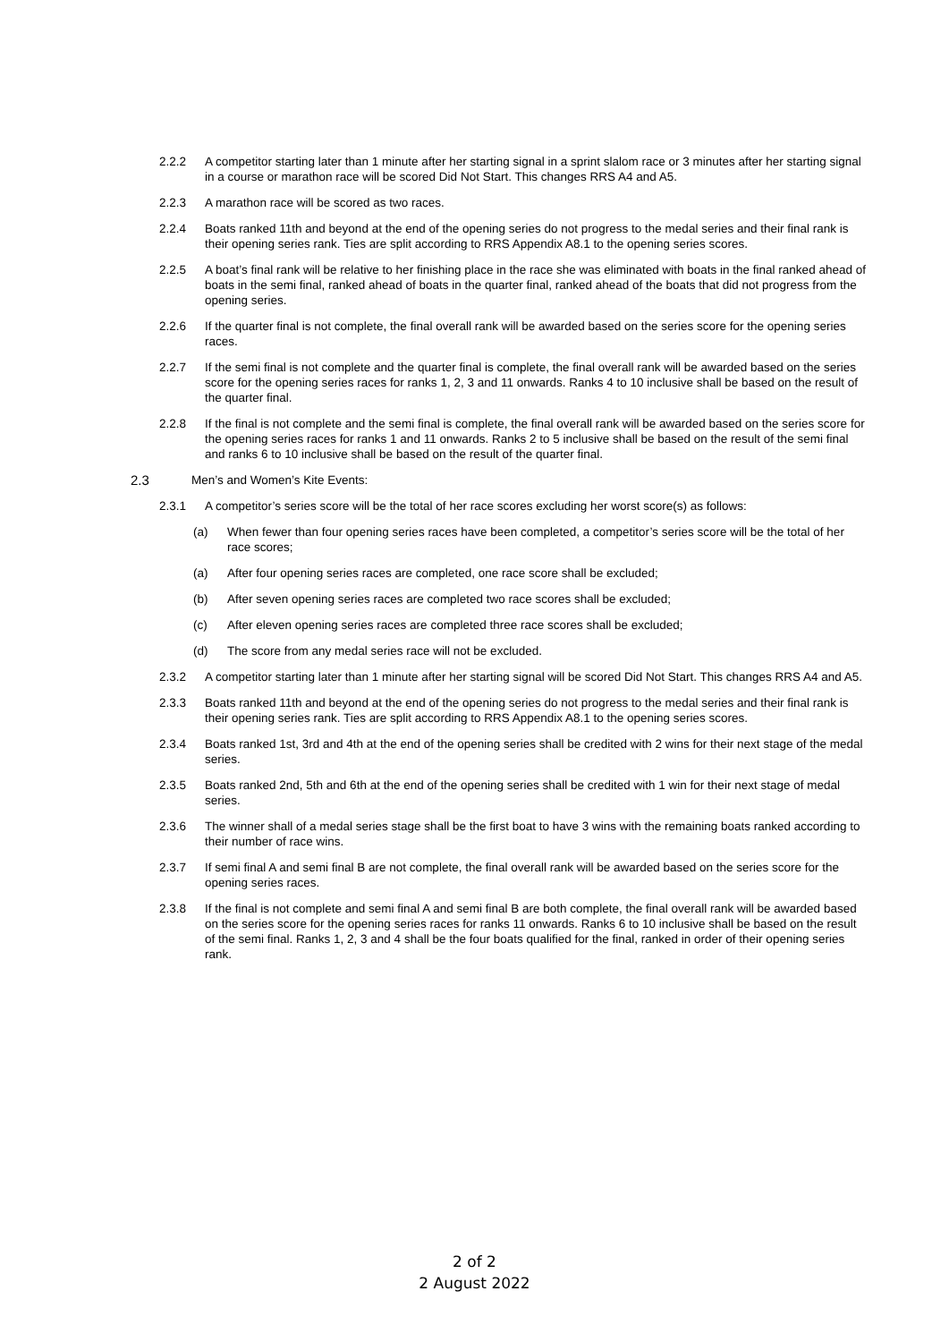2.2.2 A competitor starting later than 1 minute after her starting signal in a sprint slalom race or 3 minutes after her starting signal in a course or marathon race will be scored Did Not Start. This changes RRS A4 and A5.
2.2.3 A marathon race will be scored as two races.
2.2.4 Boats ranked 11th and beyond at the end of the opening series do not progress to the medal series and their final rank is their opening series rank. Ties are split according to RRS Appendix A8.1 to the opening series scores.
2.2.5 A boat’s final rank will be relative to her finishing place in the race she was eliminated with boats in the final ranked ahead of boats in the semi final, ranked ahead of boats in the quarter final, ranked ahead of the boats that did not progress from the opening series.
2.2.6 If the quarter final is not complete, the final overall rank will be awarded based on the series score for the opening series races.
2.2.7 If the semi final is not complete and the quarter final is complete, the final overall rank will be awarded based on the series score for the opening series races for ranks 1, 2, 3 and 11 onwards. Ranks 4 to 10 inclusive shall be based on the result of the quarter final.
2.2.8 If the final is not complete and the semi final is complete, the final overall rank will be awarded based on the series score for the opening series races for ranks 1 and 11 onwards. Ranks 2 to 5 inclusive shall be based on the result of the semi final and ranks 6 to 10 inclusive shall be based on the result of the quarter final.
2.3 Men’s and Women’s Kite Events:
2.3.1 A competitor’s series score will be the total of her race scores excluding her worst score(s) as follows:
(a) When fewer than four opening series races have been completed, a competitor’s series score will be the total of her race scores;
(a) After four opening series races are completed, one race score shall be excluded;
(b) After seven opening series races are completed two race scores shall be excluded;
(c) After eleven opening series races are completed three race scores shall be excluded;
(d) The score from any medal series race will not be excluded.
2.3.2 A competitor starting later than 1 minute after her starting signal will be scored Did Not Start. This changes RRS A4 and A5.
2.3.3 Boats ranked 11th and beyond at the end of the opening series do not progress to the medal series and their final rank is their opening series rank. Ties are split according to RRS Appendix A8.1 to the opening series scores.
2.3.4 Boats ranked 1st, 3rd and 4th at the end of the opening series shall be credited with 2 wins for their next stage of the medal series.
2.3.5 Boats ranked 2nd, 5th and 6th at the end of the opening series shall be credited with 1 win for their next stage of medal series.
2.3.6 The winner shall of a medal series stage shall be the first boat to have 3 wins with the remaining boats ranked according to their number of race wins.
2.3.7 If semi final A and semi final B are not complete, the final overall rank will be awarded based on the series score for the opening series races.
2.3.8 If the final is not complete and semi final A and semi final B are both complete, the final overall rank will be awarded based on the series score for the opening series races for ranks 11 onwards. Ranks 6 to 10 inclusive shall be based on the result of the semi final. Ranks 1, 2, 3 and 4 shall be the four boats qualified for the final, ranked in order of their opening series rank.
2 of 2
2 August 2022